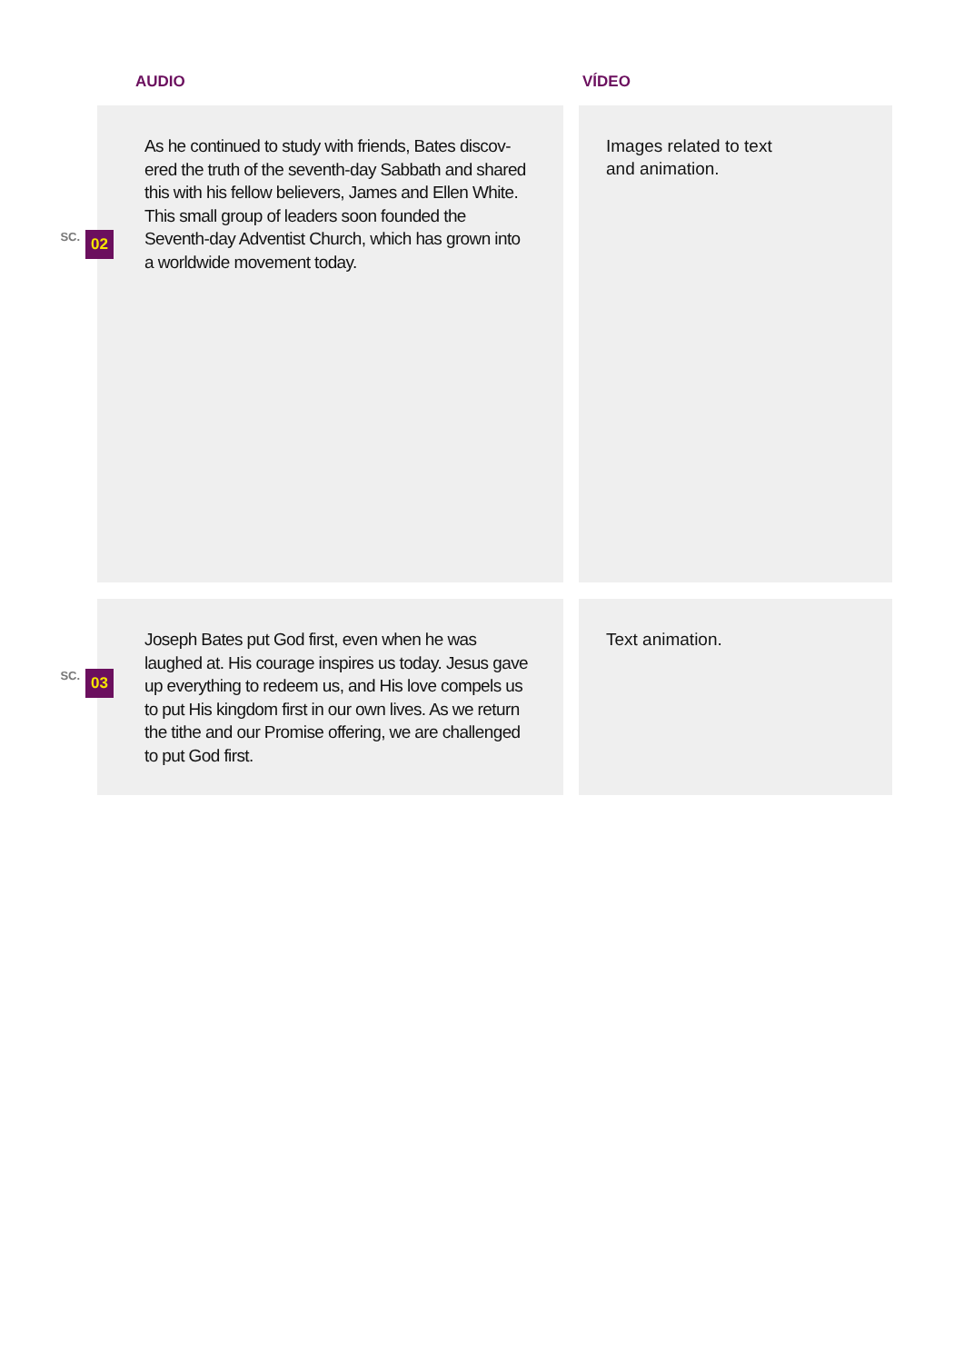AUDIO VÍDEO
SC. 02
As he continued to study with friends, Bates discov-ered the truth of the seventh-day Sabbath and shared this with his fellow believers, James and Ellen White. This small group of leaders soon founded the Seventh-day Adventist Church, which has grown into a worldwide movement today.
Images related to text
and animation.
SC. 03
Joseph Bates put God first, even when he was laughed at. His courage inspires us today. Jesus gave up everything to redeem us, and His love compels us to put His kingdom first in our own lives. As we return the tithe and our Promise offering, we are challenged to put God first.
Text animation.